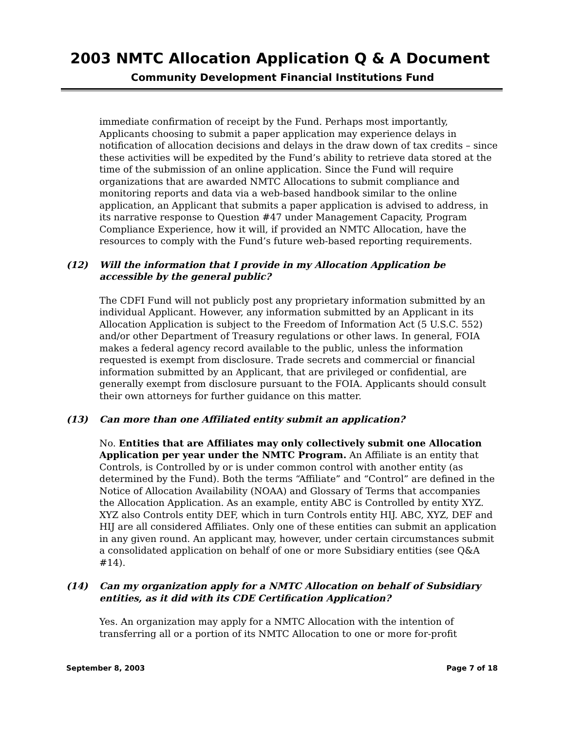2003 NMTC Allocation Application Q & A Document
Community Development Financial Institutions Fund
immediate confirmation of receipt by the Fund. Perhaps most importantly, Applicants choosing to submit a paper application may experience delays in notification of allocation decisions and delays in the draw down of tax credits – since these activities will be expedited by the Fund’s ability to retrieve data stored at the time of the submission of an online application. Since the Fund will require organizations that are awarded NMTC Allocations to submit compliance and monitoring reports and data via a web-based handbook similar to the online application, an Applicant that submits a paper application is advised to address, in its narrative response to Question #47 under Management Capacity, Program Compliance Experience, how it will, if provided an NMTC Allocation, have the resources to comply with the Fund’s future web-based reporting requirements.
(12) Will the information that I provide in my Allocation Application be accessible by the general public?
The CDFI Fund will not publicly post any proprietary information submitted by an individual Applicant. However, any information submitted by an Applicant in its Allocation Application is subject to the Freedom of Information Act (5 U.S.C. 552) and/or other Department of Treasury regulations or other laws. In general, FOIA makes a federal agency record available to the public, unless the information requested is exempt from disclosure. Trade secrets and commercial or financial information submitted by an Applicant, that are privileged or confidential, are generally exempt from disclosure pursuant to the FOIA. Applicants should consult their own attorneys for further guidance on this matter.
(13) Can more than one Affiliated entity submit an application?
No. Entities that are Affiliates may only collectively submit one Allocation Application per year under the NMTC Program. An Affiliate is an entity that Controls, is Controlled by or is under common control with another entity (as determined by the Fund). Both the terms “Affiliate” and “Control” are defined in the Notice of Allocation Availability (NOAA) and Glossary of Terms that accompanies the Allocation Application. As an example, entity ABC is Controlled by entity XYZ. XYZ also Controls entity DEF, which in turn Controls entity HIJ. ABC, XYZ, DEF and HIJ are all considered Affiliates. Only one of these entities can submit an application in any given round. An applicant may, however, under certain circumstances submit a consolidated application on behalf of one or more Subsidiary entities (see Q&A #14).
(14) Can my organization apply for a NMTC Allocation on behalf of Subsidiary entities, as it did with its CDE Certification Application?
Yes. An organization may apply for a NMTC Allocation with the intention of transferring all or a portion of its NMTC Allocation to one or more for-profit
September 8, 2003 Page 7 of 18